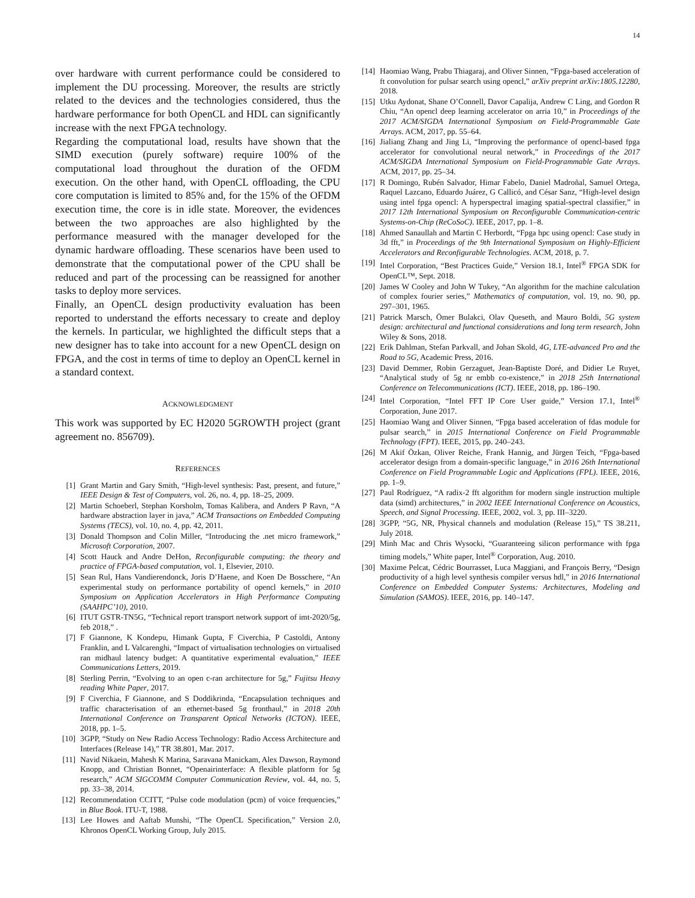14
over hardware with current performance could be considered to implement the DU processing. Moreover, the results are strictly related to the devices and the technologies considered, thus the hardware performance for both OpenCL and HDL can significantly increase with the next FPGA technology.
Regarding the computational load, results have shown that the SIMD execution (purely software) require 100% of the computational load throughout the duration of the OFDM execution. On the other hand, with OpenCL offloading, the CPU core computation is limited to 85% and, for the 15% of the OFDM execution time, the core is in idle state. Moreover, the evidences between the two approaches are also highlighted by the performance measured with the manager developed for the dynamic hardware offloading. These scenarios have been used to demonstrate that the computational power of the CPU shall be reduced and part of the processing can be reassigned for another tasks to deploy more services.
Finally, an OpenCL design productivity evaluation has been reported to understand the efforts necessary to create and deploy the kernels. In particular, we highlighted the difficult steps that a new designer has to take into account for a new OpenCL design on FPGA, and the cost in terms of time to deploy an OpenCL kernel in a standard context.
ACKNOWLEDGMENT
This work was supported by EC H2020 5GROWTH project (grant agreement no. 856709).
REFERENCES
[1] Grant Martin and Gary Smith, “High-level synthesis: Past, present, and future,” IEEE Design & Test of Computers, vol. 26, no. 4, pp. 18–25, 2009.
[2] Martin Schoeberl, Stephan Korsholm, Tomas Kalibera, and Anders P Ravn, “A hardware abstraction layer in java,” ACM Transactions on Embedded Computing Systems (TECS), vol. 10, no. 4, pp. 42, 2011.
[3] Donald Thompson and Colin Miller, “Introducing the .net micro framework,” Microsoft Corporation, 2007.
[4] Scott Hauck and Andre DeHon, Reconfigurable computing: the theory and practice of FPGA-based computation, vol. 1, Elsevier, 2010.
[5] Sean Rul, Hans Vandierendonck, Joris D’Haene, and Koen De Bosschere, “An experimental study on performance portability of opencl kernels,” in 2010 Symposium on Application Accelerators in High Performance Computing (SAAHPC’10), 2010.
[6] ITUT GSTR-TN5G, “Technical report transport network support of imt-2020/5g, feb 2018,” .
[7] F Giannone, K Kondepu, Himank Gupta, F Civerchia, P Castoldi, Antony Franklin, and L Valcarenghi, “Impact of virtualisation technologies on virtualised ran midhaul latency budget: A quantitative experimental evaluation,” IEEE Communications Letters, 2019.
[8] Sterling Perrin, “Evolving to an open c-ran architecture for 5g,” Fujitsu Heavy reading White Paper, 2017.
[9] F Civerchia, F Giannone, and S Doddikrinda, “Encapsulation techniques and traffic characterisation of an ethernet-based 5g fronthaul,” in 2018 20th International Conference on Transparent Optical Networks (ICTON). IEEE, 2018, pp. 1–5.
[10] 3GPP, “Study on New Radio Access Technology: Radio Access Architecture and Interfaces (Release 14),” TR 38.801, Mar. 2017.
[11] Navid Nikaein, Mahesh K Marina, Saravana Manickam, Alex Dawson, Raymond Knopp, and Christian Bonnet, “Openairinterface: A flexible platform for 5g research,” ACM SIGCOMM Computer Communication Review, vol. 44, no. 5, pp. 33–38, 2014.
[12] Recommendation CCITT, “Pulse code modulation (pcm) of voice frequencies,” in Blue Book. ITU-T, 1988.
[13] Lee Howes and Aaftab Munshi, “The OpenCL Specification,” Version 2.0, Khronos OpenCL Working Group, July 2015.
[14] Haomiao Wang, Prabu Thiagaraj, and Oliver Sinnen, “Fpga-based acceleration of ft convolution for pulsar search using opencl,” arXiv preprint arXiv:1805.12280, 2018.
[15] Utku Aydonat, Shane O’Connell, Davor Capalija, Andrew C Ling, and Gordon R Chiu, “An opencl deep learning accelerator on arria 10,” in Proceedings of the 2017 ACM/SIGDA International Symposium on Field-Programmable Gate Arrays. ACM, 2017, pp. 55–64.
[16] Jialiang Zhang and Jing Li, “Improving the performance of opencl-based fpga accelerator for convolutional neural network,” in Proceedings of the 2017 ACM/SIGDA International Symposium on Field-Programmable Gate Arrays. ACM, 2017, pp. 25–34.
[17] R Domingo, Rubén Salvador, Himar Fabelo, Daniel Madroñal, Samuel Ortega, Raquel Lazcano, Eduardo Juárez, G Callicó, and César Sanz, “High-level design using intel fpga opencl: A hyperspectral imaging spatial-spectral classifier,” in 2017 12th International Symposium on Reconfigurable Communication-centric Systems-on-Chip (ReCoSoC). IEEE, 2017, pp. 1–8.
[18] Ahmed Sanaullah and Martin C Herbordt, “Fpga hpc using opencl: Case study in 3d fft,” in Proceedings of the 9th International Symposium on Highly-Efficient Accelerators and Reconfigurable Technologies. ACM, 2018, p. 7.
[19] Intel Corporation, “Best Practices Guide,” Version 18.1, Intel<sup>®</sup> FPGA SDK for OpenCL™, Sept. 2018.
[20] James W Cooley and John W Tukey, “An algorithm for the machine calculation of complex fourier series,” Mathematics of computation, vol. 19, no. 90, pp. 297–301, 1965.
[21] Patrick Marsch, Ömer Bulakci, Olav Queseth, and Mauro Boldi, 5G system design: architectural and functional considerations and long term research, John Wiley & Sons, 2018.
[22] Erik Dahlman, Stefan Parkvall, and Johan Skold, 4G, LTE-advanced Pro and the Road to 5G, Academic Press, 2016.
[23] David Demmer, Robin Gerzaguet, Jean-Baptiste Doré, and Didier Le Ruyet, “Analytical study of 5g nr embb co-existence,” in 2018 25th International Conference on Telecommunications (ICT). IEEE, 2018, pp. 186–190.
[24] Intel Corporation, “Intel FFT IP Core User guide,” Version 17.1, Intel<sup>®</sup> Corporation, June 2017.
[25] Haomiao Wang and Oliver Sinnen, “Fpga based acceleration of fdas module for pulsar search,” in 2015 International Conference on Field Programmable Technology (FPT). IEEE, 2015, pp. 240–243.
[26] M Akif Özkan, Oliver Reiche, Frank Hannig, and Jürgen Teich, “Fpga-based accelerator design from a domain-specific language,” in 2016 26th International Conference on Field Programmable Logic and Applications (FPL). IEEE, 2016, pp. 1–9.
[27] Paul Rodríguez, “A radix-2 fft algorithm for modern single instruction multiple data (simd) architectures,” in 2002 IEEE International Conference on Acoustics, Speech, and Signal Processing. IEEE, 2002, vol. 3, pp. III–3220.
[28] 3GPP, “5G, NR, Physical channels and modulation (Release 15),” TS 38.211, July 2018.
[29] Minh Mac and Chris Wysocki, “Guaranteeing silicon performance with fpga timing models,” White paper, Intel<sup>®</sup> Corporation, Aug. 2010.
[30] Maxime Pelcat, Cédric Bourrasset, Luca Maggiani, and François Berry, “Design productivity of a high level synthesis compiler versus hdl,” in 2016 International Conference on Embedded Computer Systems: Architectures, Modeling and Simulation (SAMOS). IEEE, 2016, pp. 140–147.